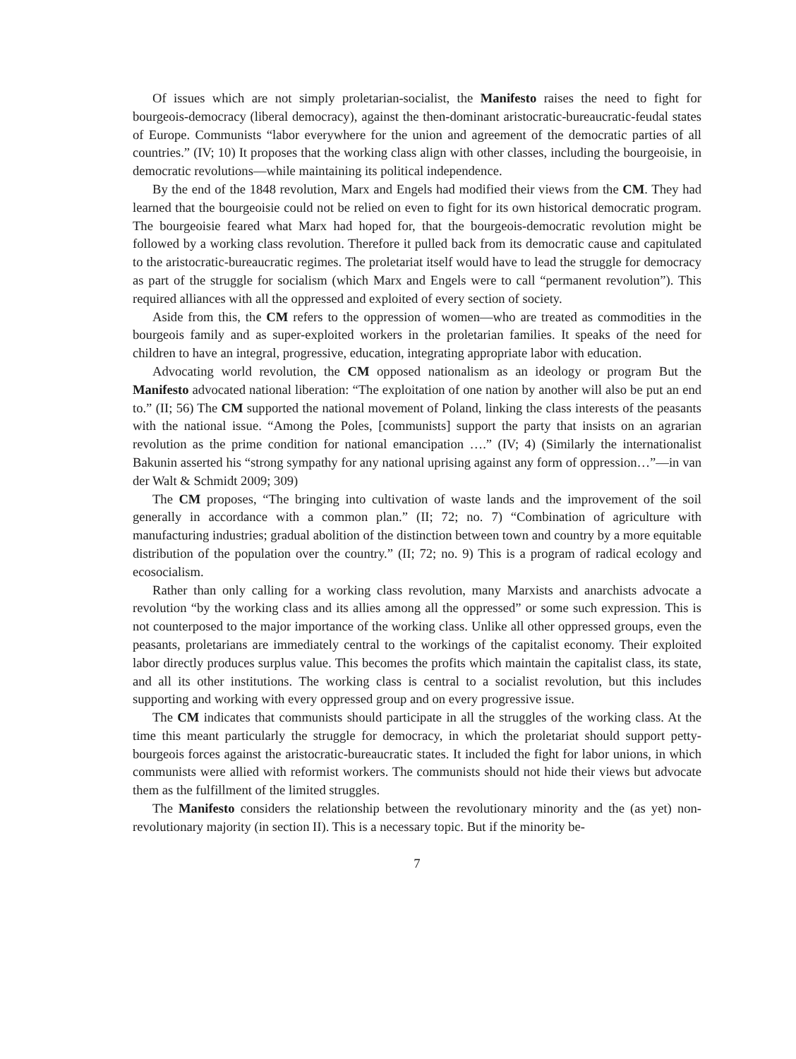Of issues which are not simply proletarian-socialist, the Manifesto raises the need to fight for bourgeois-democracy (liberal democracy), against the then-dominant aristocratic-bureaucratic-feudal states of Europe. Communists “labor everywhere for the union and agreement of the democratic parties of all countries.” (IV; 10) It proposes that the working class align with other classes, including the bourgeoisie, in democratic revolutions—while maintaining its political independence.
By the end of the 1848 revolution, Marx and Engels had modified their views from the CM. They had learned that the bourgeoisie could not be relied on even to fight for its own historical democratic program. The bourgeoisie feared what Marx had hoped for, that the bourgeois-democratic revolution might be followed by a working class revolution. Therefore it pulled back from its democratic cause and capitulated to the aristocratic-bureaucratic regimes. The proletariat itself would have to lead the struggle for democracy as part of the struggle for socialism (which Marx and Engels were to call “permanent revolution”). This required alliances with all the oppressed and exploited of every section of society.
Aside from this, the CM refers to the oppression of women—who are treated as commodities in the bourgeois family and as super-exploited workers in the proletarian families. It speaks of the need for children to have an integral, progressive, education, integrating appropriate labor with education.
Advocating world revolution, the CM opposed nationalism as an ideology or program But the Manifesto advocated national liberation: “The exploitation of one nation by another will also be put an end to.” (II; 56) The CM supported the national movement of Poland, linking the class interests of the peasants with the national issue. “Among the Poles, [communists] support the party that insists on an agrarian revolution as the prime condition for national emancipation ….” (IV; 4) (Similarly the internationalist Bakunin asserted his “strong sympathy for any national uprising against any form of oppression…”—in van der Walt & Schmidt 2009; 309)
The CM proposes, “The bringing into cultivation of waste lands and the improvement of the soil generally in accordance with a common plan.” (II; 72; no. 7) “Combination of agriculture with manufacturing industries; gradual abolition of the distinction between town and country by a more equitable distribution of the population over the country.” (II; 72; no. 9) This is a program of radical ecology and ecosocialism.
Rather than only calling for a working class revolution, many Marxists and anarchists advocate a revolution “by the working class and its allies among all the oppressed” or some such expression. This is not counterposed to the major importance of the working class. Unlike all other oppressed groups, even the peasants, proletarians are immediately central to the workings of the capitalist economy. Their exploited labor directly produces surplus value. This becomes the profits which maintain the capitalist class, its state, and all its other institutions. The working class is central to a socialist revolution, but this includes supporting and working with every oppressed group and on every progressive issue.
The CM indicates that communists should participate in all the struggles of the working class. At the time this meant particularly the struggle for democracy, in which the proletariat should support petty-bourgeois forces against the aristocratic-bureaucratic states. It included the fight for labor unions, in which communists were allied with reformist workers. The communists should not hide their views but advocate them as the fulfillment of the limited struggles.
The Manifesto considers the relationship between the revolutionary minority and the (as yet) non-revolutionary majority (in section II). This is a necessary topic. But if the minority be-
7